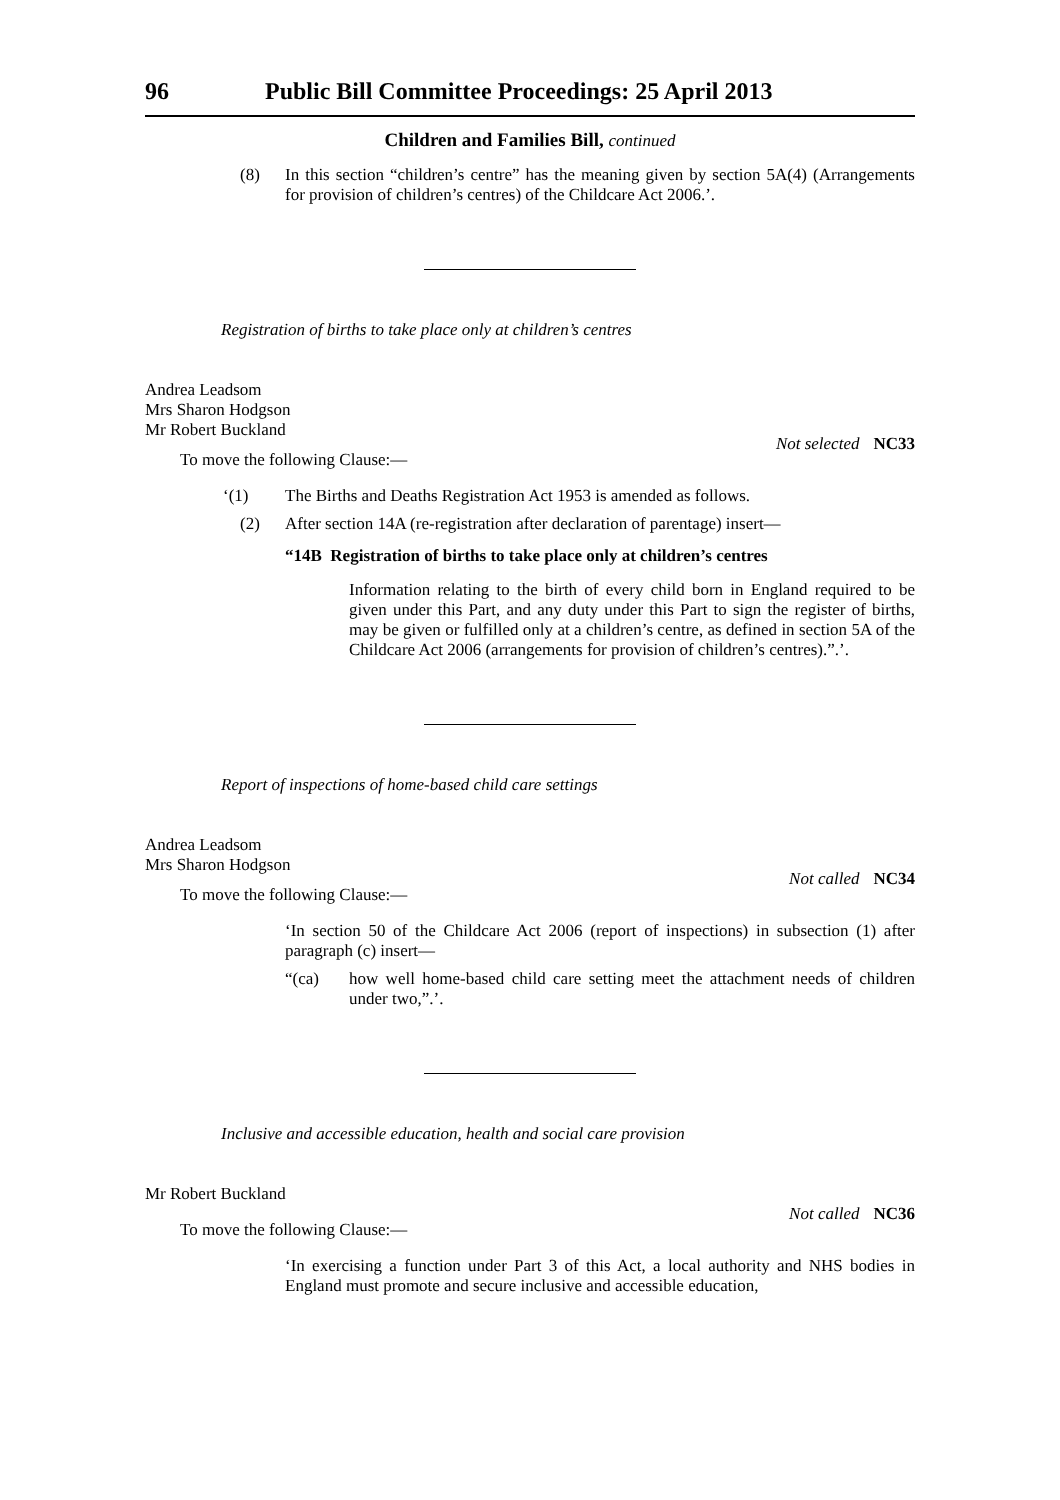96 Public Bill Committee Proceedings: 25 April 2013
Children and Families Bill, continued
(8) In this section “children’s centre” has the meaning given by section 5A(4) (Arrangements for provision of children’s centres) of the Childcare Act 2006.’.
Registration of births to take place only at children’s centres
Andrea Leadsom
Mrs Sharon Hodgson
Mr Robert Buckland
Not selected NC33
To move the following Clause:—
‘(1) The Births and Deaths Registration Act 1953 is amended as follows.
(2) After section 14A (re-registration after declaration of parentage) insert—
“14B Registration of births to take place only at children’s centres
Information relating to the birth of every child born in England required to be given under this Part, and any duty under this Part to sign the register of births, may be given or fulfilled only at a children’s centre, as defined in section 5A of the Childcare Act 2006 (arrangements for provision of children’s centres).”.’.
Report of inspections of home-based child care settings
Andrea Leadsom
Mrs Sharon Hodgson
Not called NC34
To move the following Clause:—
‘In section 50 of the Childcare Act 2006 (report of inspections) in subsection (1) after paragraph (c) insert—
“(ca) how well home-based child care setting meet the attachment needs of children under two,”.’.
Inclusive and accessible education, health and social care provision
Mr Robert Buckland
Not called NC36
To move the following Clause:—
‘In exercising a function under Part 3 of this Act, a local authority and NHS bodies in England must promote and secure inclusive and accessible education,